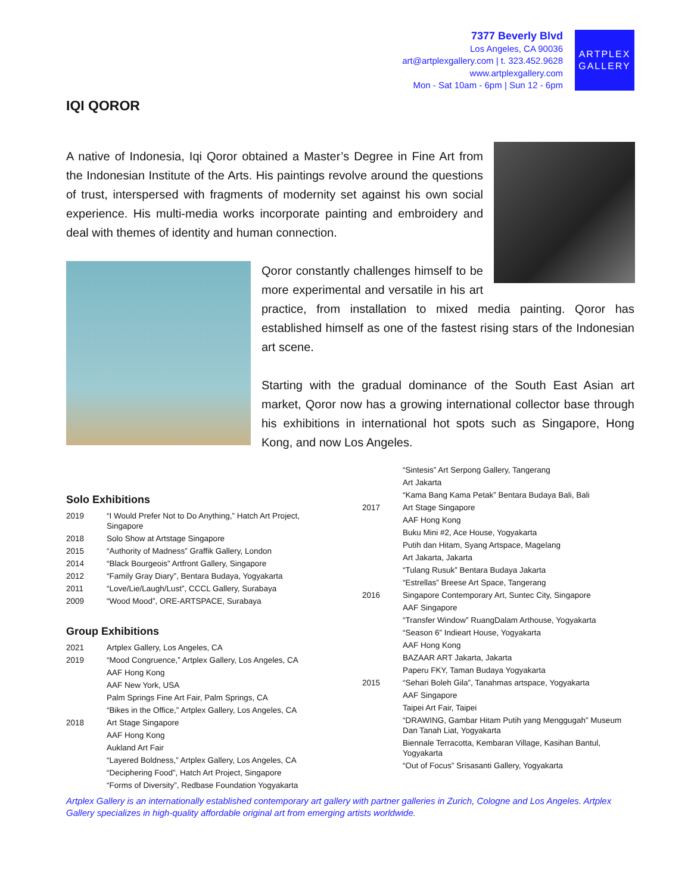7377 Beverly Blvd
Los Angeles, CA 90036
art@artplexgallery.com | t. 323.452.9628
www.artplexgallery.com
Mon - Sat 10am - 6pm | Sun 12 - 6pm
ARTPLEX
GALLERY
IQI QOROR
A native of Indonesia, Iqi Qoror obtained a Master’s Degree in Fine Art from the Indonesian Institute of the Arts. His paintings revolve around the questions of trust, interspersed with fragments of modernity set against his own social experience. His multi-media works incorporate painting and embroidery and deal with themes of identity and human connection.
Qoror constantly challenges himself to be more experimental and versatile in his art practice, from installation to mixed media painting. Qoror has established himself as one of the fastest rising stars of the Indonesian art scene.
Starting with the gradual dominance of the South East Asian art market, Qoror now has a growing international collector base through his exhibitions in international hot spots such as Singapore, Hong Kong, and now Los Angeles.
Solo Exhibitions
| 2019 | “I Would Prefer Not to Do Anything,” Hatch Art Project, Singapore |
| 2018 | Solo Show at Artstage Singapore |
| 2015 | “Authority of Madness” Graffik Gallery, London |
| 2014 | “Black Bourgeois” Artfront Gallery, Singapore |
| 2012 | “Family Gray Diary”, Bentara Budaya, Yogyakarta |
| 2011 | “Love/Lie/Laugh/Lust”, CCCL Gallery, Surabaya |
| 2009 | “Wood Mood”, ORE-ARTSPACE, Surabaya |
Group Exhibitions
| 2021 | Artplex Gallery, Los Angeles, CA |
| 2019 | “Mood Congruence,” Artplex Gallery, Los Angeles, CA |
| | AAF Hong Kong |
| | AAF New York, USA |
| | Palm Springs Fine Art Fair, Palm Springs, CA |
| | “Bikes in the Office,” Artplex Gallery, Los Angeles, CA |
| 2018 | Art Stage Singapore |
| | AAF Hong Kong |
| | Aukland Art Fair |
| | “Layered Boldness,” Artplex Gallery, Los Angeles, CA |
| | “Deciphering Food”, Hatch Art Project, Singapore |
| | “Forms of Diversity”, Redbase Foundation Yogyakarta |
| | “Sintesis” Art Serpong Gallery, Tangerang |
| | Art Jakarta |
| | “Kama Bang Kama Petak” Bentara Budaya Bali, Bali |
| 2017 | Art Stage Singapore |
| | AAF Hong Kong |
| | Buku Mini #2, Ace House, Yogyakarta |
| | Putih dan Hitam, Syang Artspace, Magelang |
| | Art Jakarta, Jakarta |
| | “Tulang Rusuk” Bentara Budaya Jakarta |
| | “Estrellas” Breese Art Space, Tangerang |
| 2016 | Singapore Contemporary Art, Suntec City, Singapore |
| | AAF Singapore |
| | “Transfer Window” RuangDalam Arthouse, Yogyakarta |
| | “Season 6” Indieart House, Yogyakarta |
| | AAF Hong Kong |
| | BAZAAR ART Jakarta, Jakarta |
| | Paperu FKY, Taman Budaya Yogyakarta |
| 2015 | “Sehari Boleh Gila”, Tanahmas artspace, Yogyakarta |
| | AAF Singapore |
| | Taipei Art Fair, Taipei |
| | “DRAWING, Gambar Hitam Putih yang Menggugah” Museum Dan Tanah Liat, Yogyakarta |
| | Biennale Terracotta, Kembaran Village, Kasihan Bantul, Yogyakarta |
| | “Out of Focus” Srisasanti Gallery, Yogyakarta |
Artplex Gallery is an internationally established contemporary art gallery with partner galleries in Zurich, Cologne and Los Angeles. Artplex Gallery specializes in high-quality affordable original art from emerging artists worldwide.